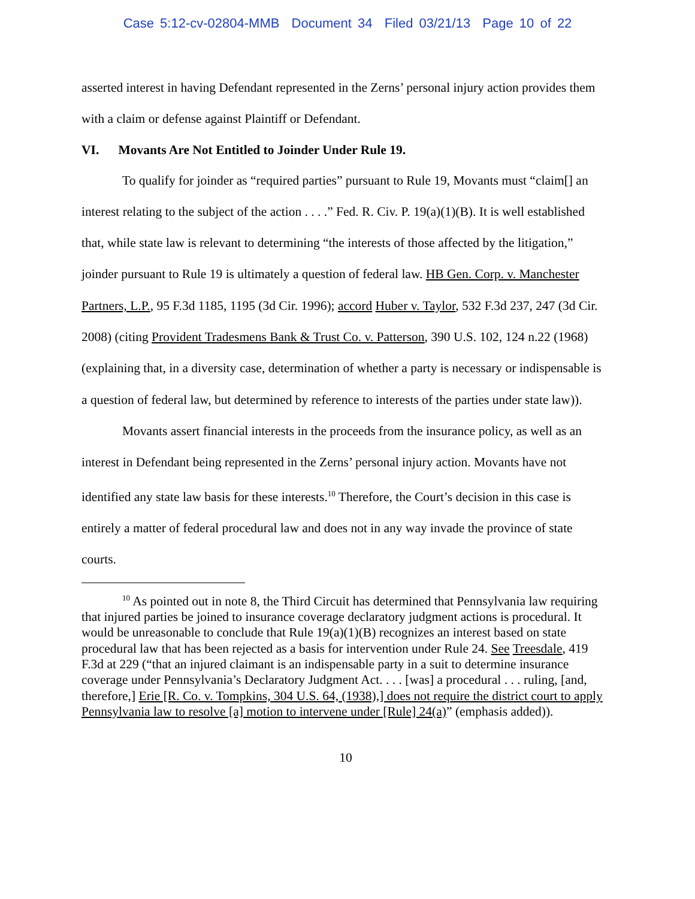Case 5:12-cv-02804-MMB Document 34 Filed 03/21/13 Page 10 of 22
asserted interest in having Defendant represented in the Zerns’ personal injury action provides them with a claim or defense against Plaintiff or Defendant.
VI. Movants Are Not Entitled to Joinder Under Rule 19.
To qualify for joinder as “required parties” pursuant to Rule 19, Movants must “claim[] an interest relating to the subject of the action . . . .” Fed. R. Civ. P. 19(a)(1)(B). It is well established that, while state law is relevant to determining “the interests of those affected by the litigation,” joinder pursuant to Rule 19 is ultimately a question of federal law. HB Gen. Corp. v. Manchester Partners, L.P., 95 F.3d 1185, 1195 (3d Cir. 1996); accord Huber v. Taylor, 532 F.3d 237, 247 (3d Cir. 2008) (citing Provident Tradesmens Bank & Trust Co. v. Patterson, 390 U.S. 102, 124 n.22 (1968) (explaining that, in a diversity case, determination of whether a party is necessary or indispensable is a question of federal law, but determined by reference to interests of the parties under state law)).
Movants assert financial interests in the proceeds from the insurance policy, as well as an interest in Defendant being represented in the Zerns’ personal injury action. Movants have not identified any state law basis for these interests.<sup>10</sup> Therefore, the Court’s decision in this case is entirely a matter of federal procedural law and does not in any way invade the province of state courts.
<sup>10</sup> As pointed out in note 8, the Third Circuit has determined that Pennsylvania law requiring that injured parties be joined to insurance coverage declaratory judgment actions is procedural. It would be unreasonable to conclude that Rule 19(a)(1)(B) recognizes an interest based on state procedural law that has been rejected as a basis for intervention under Rule 24. See Treesdale, 419 F.3d at 229 (“that an injured claimant is an indispensable party in a suit to determine insurance coverage under Pennsylvania’s Declaratory Judgment Act. . . . [was] a procedural . . . ruling, [and, therefore,] Erie [R. Co. v. Tompkins, 304 U.S. 64, (1938),] does not require the district court to apply Pennsylvania law to resolve [a] motion to intervene under [Rule] 24(a)” (emphasis added)).
10